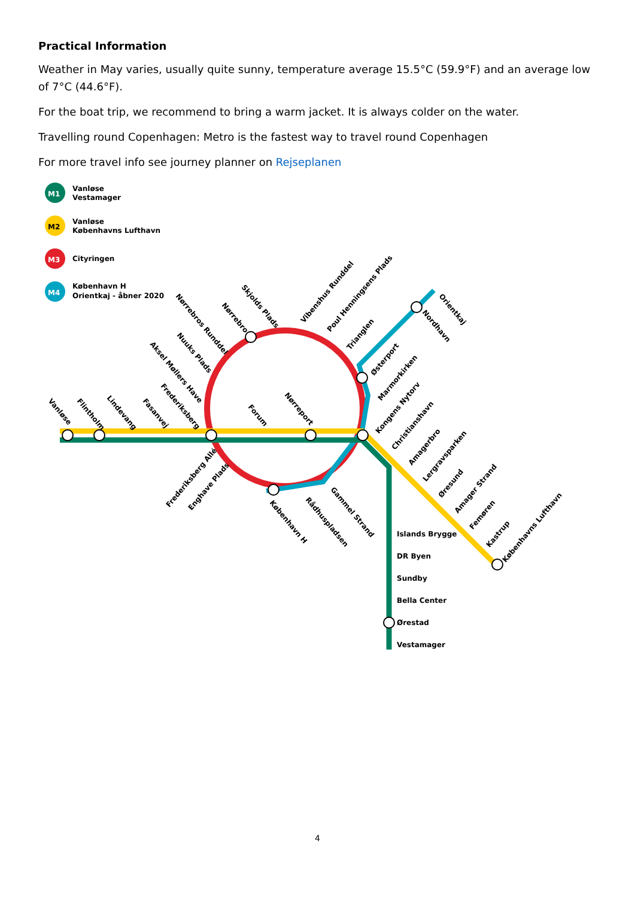Practical Information
Weather in May varies, usually quite sunny, temperature average 15.5°C (59.9°F) and an average low of 7°C (44.6°F).
For the boat trip, we recommend to bring a warm jacket. It is always colder on the water.
Travelling round Copenhagen: Metro is the fastest way to travel round Copenhagen
For more travel info see journey planner on Rejseplanen
M1
Vanløse
Vestamager
M2
Vanløse
Københavns Lufthavn
M3
Cityringen
M4
København H
Orientkaj - åbner 2020
Islands Brygge
DR Byen
Sundby
Bella Center
Ørestad
Vestamager
Vanløse
Flintholm
Lindevang
Fasanvej
Frederiksberg
Aksel Møllers Have
Nuuks Plads
Nørrebros Runddel
Nørrebro
Skjolds Plads
Forum
Nørreport
Orientkaj
Nordhavn
Gammel Strand
Rådhuspladsen
København H
Vibenshus Runddel
Poul Henningsens Plads
Trianglen
Østerport
Marmorkirken
Kongens Nytorv
Christianshavn
Amagerbro
Lergravsparken
Øresund
Amager Strand
Femøren
Kastrup
Københavns Lufthavn
Frederiksberg Allé
Enghave Plads
4